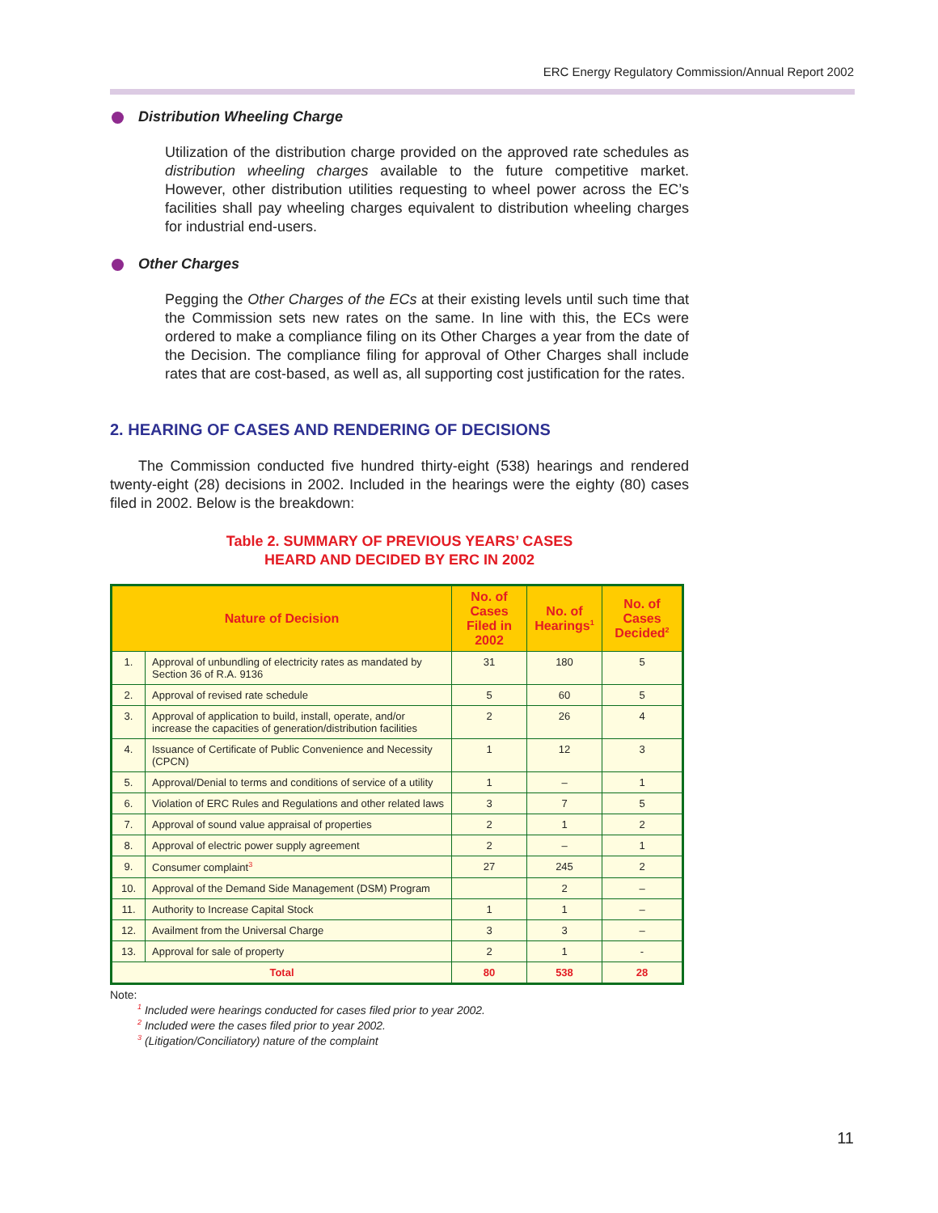ERC Energy Regulatory Commission/Annual Report 2002
Distribution Wheeling Charge
Utilization of the distribution charge provided on the approved rate schedules as distribution wheeling charges available to the future competitive market. However, other distribution utilities requesting to wheel power across the EC’s facilities shall pay wheeling charges equivalent to distribution wheeling charges for industrial end-users.
Other Charges
Pegging the Other Charges of the ECs at their existing levels until such time that the Commission sets new rates on the same. In line with this, the ECs were ordered to make a compliance filing on its Other Charges a year from the date of the Decision. The compliance filing for approval of Other Charges shall include rates that are cost-based, as well as, all supporting cost justification for the rates.
2. HEARING OF CASES AND RENDERING OF DECISIONS
The Commission conducted five hundred thirty-eight (538) hearings and rendered twenty-eight (28) decisions in 2002. Included in the hearings were the eighty (80) cases filed in 2002. Below is the breakdown:
Table 2. SUMMARY OF PREVIOUS YEARS’ CASES
HEARD AND DECIDED BY ERC IN 2002
| Nature of Decision | | No. of Cases Filed in 2002 | No. of Hearings<sup>1</sup> | No. of Cases Decided<sup>2</sup> |
| --- | --- | --- | --- | --- |
| 1. | Approval of unbundling of electricity rates as mandated by Section 36 of R.A. 9136 | 31 | 180 | 5 |
| 2. | Approval of revised rate schedule | 5 | 60 | 5 |
| 3. | Approval of application to build, install, operate, and/or increase the capacities of generation/distribution facilities | 2 | 26 | 4 |
| 4. | Issuance of Certificate of Public Convenience and Necessity (CPCN) | 1 | 12 | 3 |
| 5. | Approval/Denial to terms and conditions of service of a utility | 1 | – | 1 |
| 6. | Violation of ERC Rules and Regulations and other related laws | 3 | 7 | 5 |
| 7. | Approval of sound value appraisal of properties | 2 | 1 | 2 |
| 8. | Approval of electric power supply agreement | 2 | – | 1 |
| 9. | Consumer complaint<sup>3</sup> | 27 | 245 | 2 |
| 10. | Approval of the Demand Side Management (DSM) Program | | 2 | – |
| 11. | Authority to Increase Capital Stock | 1 | 1 | – |
| 12. | Availment from the Universal Charge | 3 | 3 | – |
| 13. | Approval for sale of property | 2 | 1 | - |
| Total | | 80 | 538 | 28 |
Note:
<sup>1</sup> Included were hearings conducted for cases filed prior to year 2002.
<sup>2</sup> Included were the cases filed prior to year 2002.
<sup>3</sup> (Litigation/Conciliatory) nature of the complaint
11